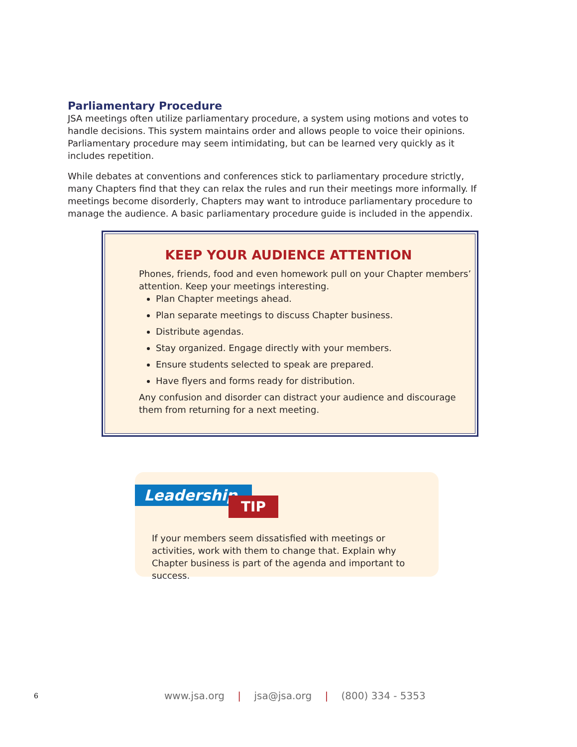Parliamentary Procedure
JSA meetings often utilize parliamentary procedure, a system using motions and votes to handle decisions. This system maintains order and allows people to voice their opinions. Parliamentary procedure may seem intimidating, but can be learned very quickly as it includes repetition.
While debates at conventions and conferences stick to parliamentary procedure strictly, many Chapters find that they can relax the rules and run their meetings more informally. If meetings become disorderly, Chapters may want to introduce parliamentary procedure to manage the audience. A basic parliamentary procedure guide is included in the appendix.
KEEP YOUR AUDIENCE ATTENTION
Phones, friends, food and even homework pull on your Chapter members’ attention. Keep your meetings interesting.
Plan Chapter meetings ahead.
Plan separate meetings to discuss Chapter business.
Distribute agendas.
Stay organized. Engage directly with your members.
Ensure students selected to speak are prepared.
Have flyers and forms ready for distribution.
Any confusion and disorder can distract your audience and discourage them from returning for a next meeting.
Leadership
TIP
If your members seem dissatisfied with meetings or activities, work with them to change that. Explain why Chapter business is part of the agenda and important to success.
6 www.jsa.org | jsa@jsa.org | (800) 334 - 5353